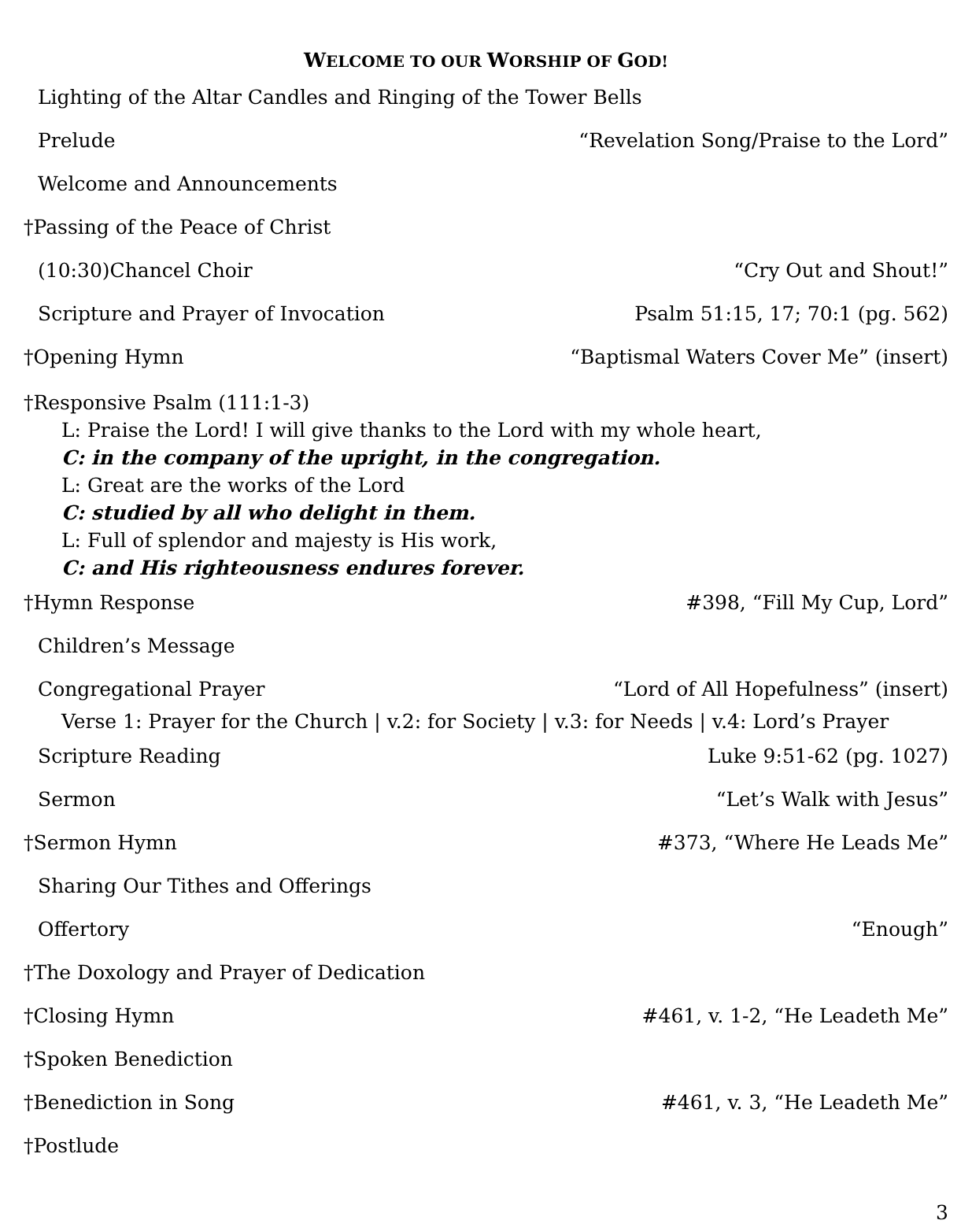WELCOME TO OUR WORSHIP OF GOD!
Lighting of the Altar Candles and Ringing of the Tower Bells
Prelude “Revelation Song/Praise to the Lord”
Welcome and Announcements
†Passing of the Peace of Christ
(10:30)Chancel Choir “Cry Out and Shout!”
Scripture and Prayer of Invocation Psalm 51:15, 17; 70:1 (pg. 562)
†Opening Hymn “Baptismal Waters Cover Me” (insert)
†Responsive Psalm (111:1-3)
L: Praise the Lord! I will give thanks to the Lord with my whole heart,
C: in the company of the upright, in the congregation.
L: Great are the works of the Lord
C: studied by all who delight in them.
L: Full of splendor and majesty is His work,
C: and His righteousness endures forever.
†Hymn Response #398, “Fill My Cup, Lord”
Children’s Message
Congregational Prayer “Lord of All Hopefulness” (insert)
Verse 1: Prayer for the Church | v.2: for Society | v.3: for Needs | v.4: Lord’s Prayer
Scripture Reading Luke 9:51-62 (pg. 1027)
Sermon “Let’s Walk with Jesus”
†Sermon Hymn #373, “Where He Leads Me”
Sharing Our Tithes and Offerings
Offertory “Enough”
†The Doxology and Prayer of Dedication
†Closing Hymn #461, v. 1-2, “He Leadeth Me”
†Spoken Benediction
†Benediction in Song #461, v. 3, “He Leadeth Me”
†Postlude
3